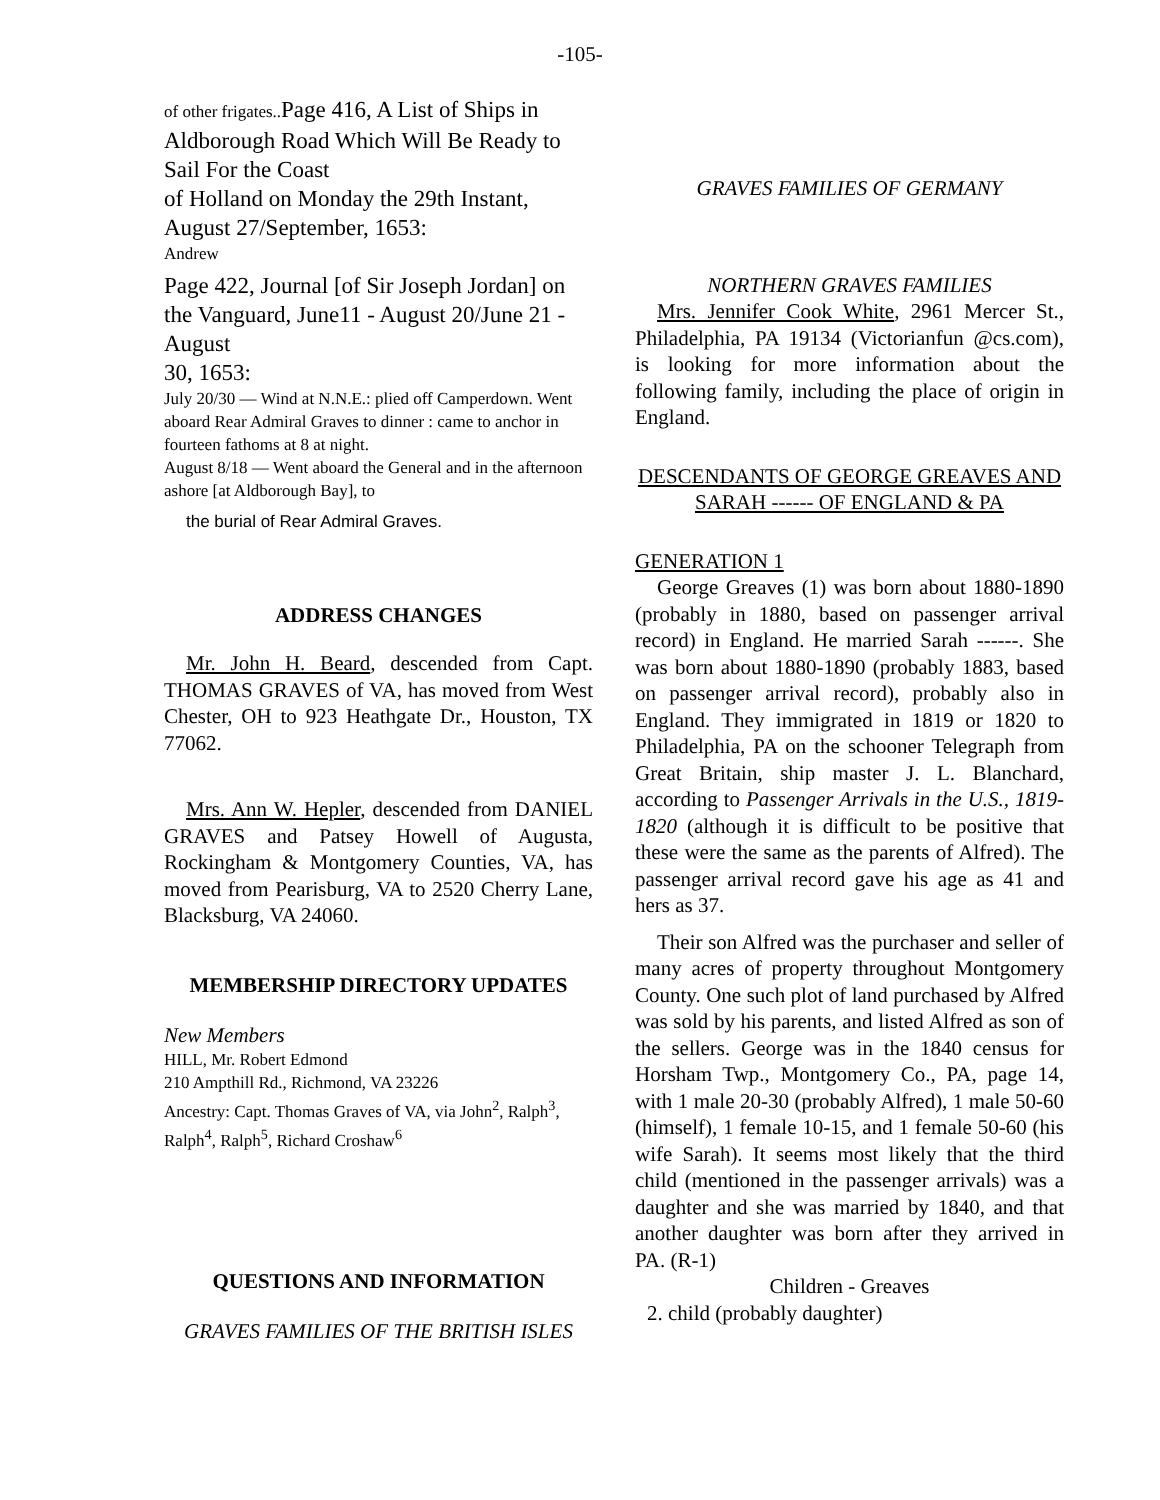-105-
of other frigates.. Page 416, A List of Ships in Aldborough Road Which Will Be Ready to Sail For the Coast
of Holland on Monday the 29th Instant, August 27/September, 1653:
Andrew
Page 422, Journal [of Sir Joseph Jordan] on the Vanguard, June11 - August 20/June 21 -August
30, 1653:
July 20/30 — Wind at N.N.E.: plied off Camperdown. Went aboard Rear Admiral Graves to dinner : came to anchor in fourteen fathoms at 8 at night.
August 8/18 — Went aboard the General and in the afternoon ashore [at Aldborough Bay], to
the burial of Rear Admiral Graves.
ADDRESS CHANGES
Mr. John H. Beard, descended from Capt. THOMAS GRAVES of VA, has moved from West Chester, OH to 923 Heathgate Dr., Houston, TX 77062.
Mrs. Ann W. Hepler, descended from DANIEL GRAVES and Patsey Howell of Augusta, Rockingham & Montgomery Counties, VA, has moved from Pearisburg, VA to 2520 Cherry Lane, Blacksburg, VA 24060.
MEMBERSHIP DIRECTORY UPDATES
New Members
HILL, Mr. Robert Edmond
210 Ampthill Rd., Richmond, VA 23226
Ancestry: Capt. Thomas Graves of VA, via John<sup>2</sup>, Ralph<sup>3</sup>, Ralph<sup>4</sup>, Ralph<sup>5</sup>, Richard Croshaw<sup>6</sup>
QUESTIONS AND INFORMATION
GRAVES FAMILIES OF THE BRITISH ISLES
GRAVES FAMILIES OF GERMANY
NORTHERN GRAVES FAMILIES
Mrs. Jennifer Cook White, 2961 Mercer St., Philadelphia, PA 19134 (Victorianfun @cs.com), is looking for more information about the following family, including the place of origin in England.
DESCENDANTS OF GEORGE GREAVES AND SARAH ------ OF ENGLAND & PA
GENERATION 1
George Greaves (1) was born about 1880-1890 (probably in 1880, based on passenger arrival record) in England. He married Sarah ------. She was born about 1880-1890 (probably 1883, based on passenger arrival record), probably also in England. They immigrated in 1819 or 1820 to Philadelphia, PA on the schooner Telegraph from Great Britain, ship master J. L. Blanchard, according to Passenger Arrivals in the U.S., 1819-1820 (although it is difficult to be positive that these were the same as the parents of Alfred). The passenger arrival record gave his age as 41 and hers as 37.
Their son Alfred was the purchaser and seller of many acres of property throughout Montgomery County. One such plot of land purchased by Alfred was sold by his parents, and listed Alfred as son of the sellers. George was in the 1840 census for Horsham Twp., Montgomery Co., PA, page 14, with 1 male 20-30 (probably Alfred), 1 male 50-60 (himself), 1 female 10-15, and 1 female 50-60 (his wife Sarah). It seems most likely that the third child (mentioned in the passenger arrivals) was a daughter and she was married by 1840, and that another daughter was born after they arrived in PA. (R-1)
Children - Greaves
2. child (probably daughter)